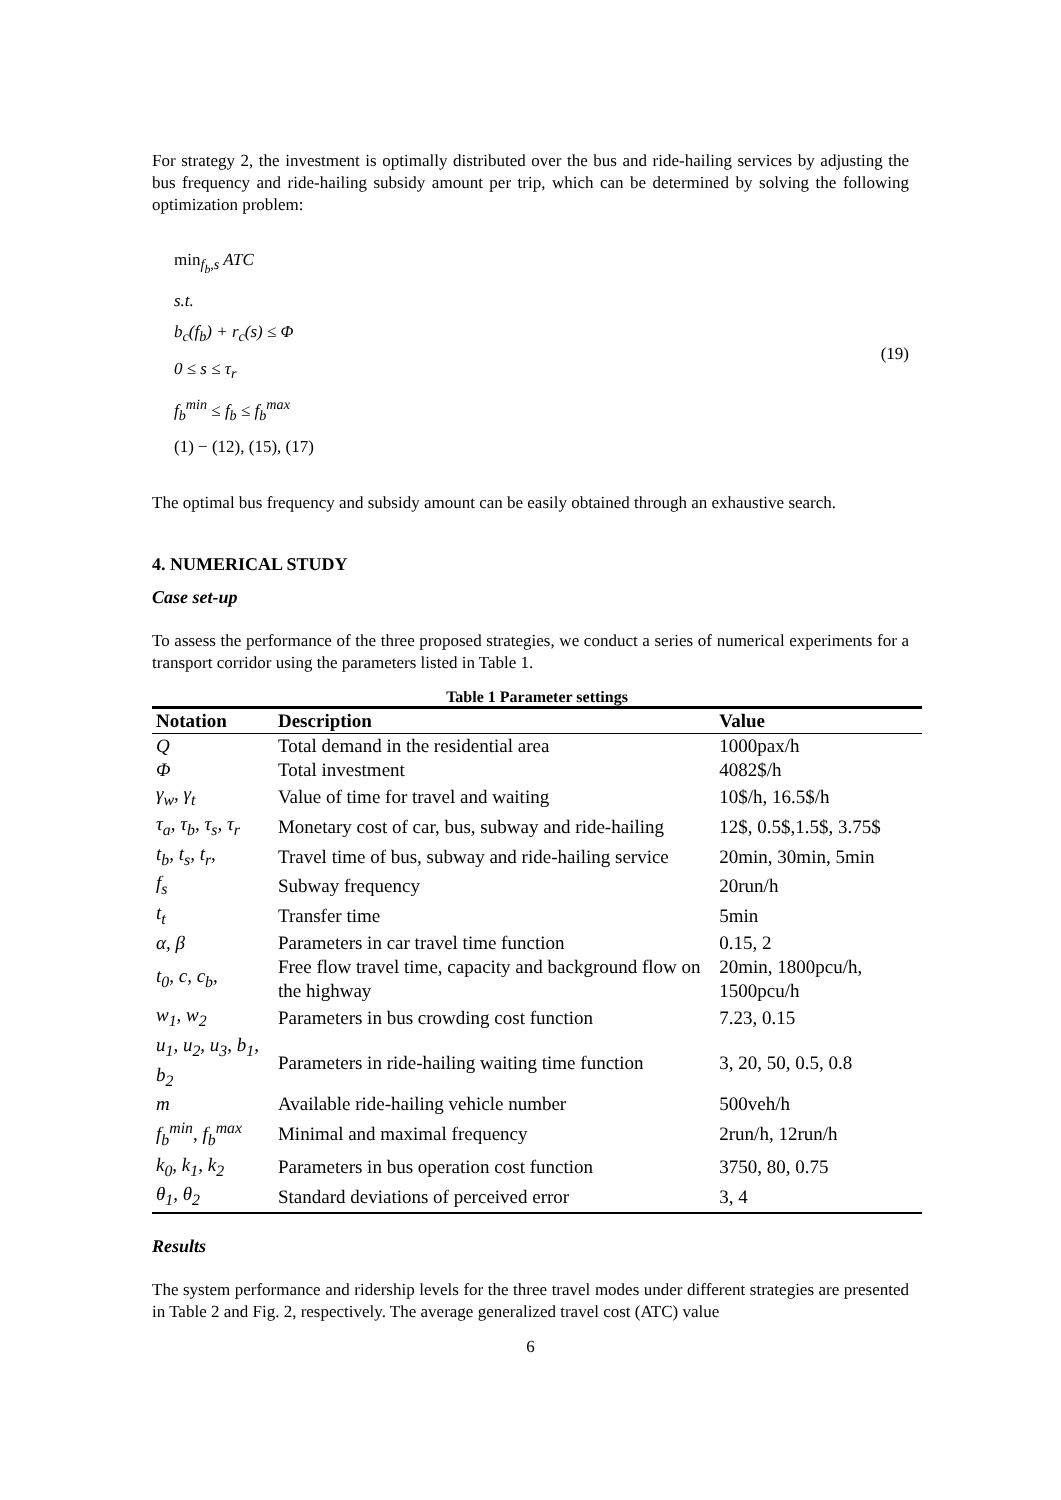For strategy 2, the investment is optimally distributed over the bus and ride-hailing services by adjusting the bus frequency and ride-hailing subsidy amount per trip, which can be determined by solving the following optimization problem:
min<sub>f<sub>b</sub>,s</sub> ATC
s.t.
b<sub>c</sub>(f<sub>b</sub>) + r<sub>c</sub>(s) ≤ Φ
0 ≤ s ≤ τ<sub>r</sub>
f<sub>b</sub><sup>min</sup> ≤ f<sub>b</sub> ≤ f<sub>b</sub><sup>max</sup>
(1) − (12), (15), (17)
(19)
The optimal bus frequency and subsidy amount can be easily obtained through an exhaustive search.
4. NUMERICAL STUDY
Case set-up
To assess the performance of the three proposed strategies, we conduct a series of numerical experiments for a transport corridor using the parameters listed in Table 1.
Table 1 Parameter settings
| Notation | Description | Value |
| --- | --- | --- |
| Q | Total demand in the residential area | 1000pax/h |
| Φ | Total investment | 4082$/h |
| γ<sub>w</sub>, γ<sub>t</sub> | Value of time for travel and waiting | 10$/h, 16.5$/h |
| τ<sub>a</sub>, τ<sub>b</sub>, τ<sub>s</sub>, τ<sub>r</sub> | Monetary cost of car, bus, subway and ride-hailing | 12$, 0.5$,1.5$, 3.75$ |
| t<sub>b</sub>, t<sub>s</sub>, t<sub>r</sub>, | Travel time of bus, subway and ride-hailing service | 20min, 30min, 5min |
| f<sub>s</sub> | Subway frequency | 20run/h |
| t<sub>t</sub> | Transfer time | 5min |
| α, β | Parameters in car travel time function | 0.15, 2 |
| t<sub>0</sub>, c, c<sub>b</sub>, | Free flow travel time, capacity and background flow on the highway | 20min, 1800pcu/h, 1500pcu/h |
| w<sub>1</sub>, w<sub>2</sub> | Parameters in bus crowding cost function | 7.23, 0.15 |
| u<sub>1</sub>, u<sub>2</sub>, u<sub>3</sub>, b<sub>1</sub>, b<sub>2</sub> | Parameters in ride-hailing waiting time function | 3, 20, 50, 0.5, 0.8 |
| m | Available ride-hailing vehicle number | 500veh/h |
| f<sub>b</sub><sup>min</sup>, f<sub>b</sub><sup>max</sup> | Minimal and maximal frequency | 2run/h, 12run/h |
| k<sub>0</sub>, k<sub>1</sub>, k<sub>2</sub> | Parameters in bus operation cost function | 3750, 80, 0.75 |
| θ<sub>1</sub>, θ<sub>2</sub> | Standard deviations of perceived error | 3, 4 |
Results
The system performance and ridership levels for the three travel modes under different strategies are presented in Table 2 and Fig. 2, respectively. The average generalized travel cost (ATC) value
6